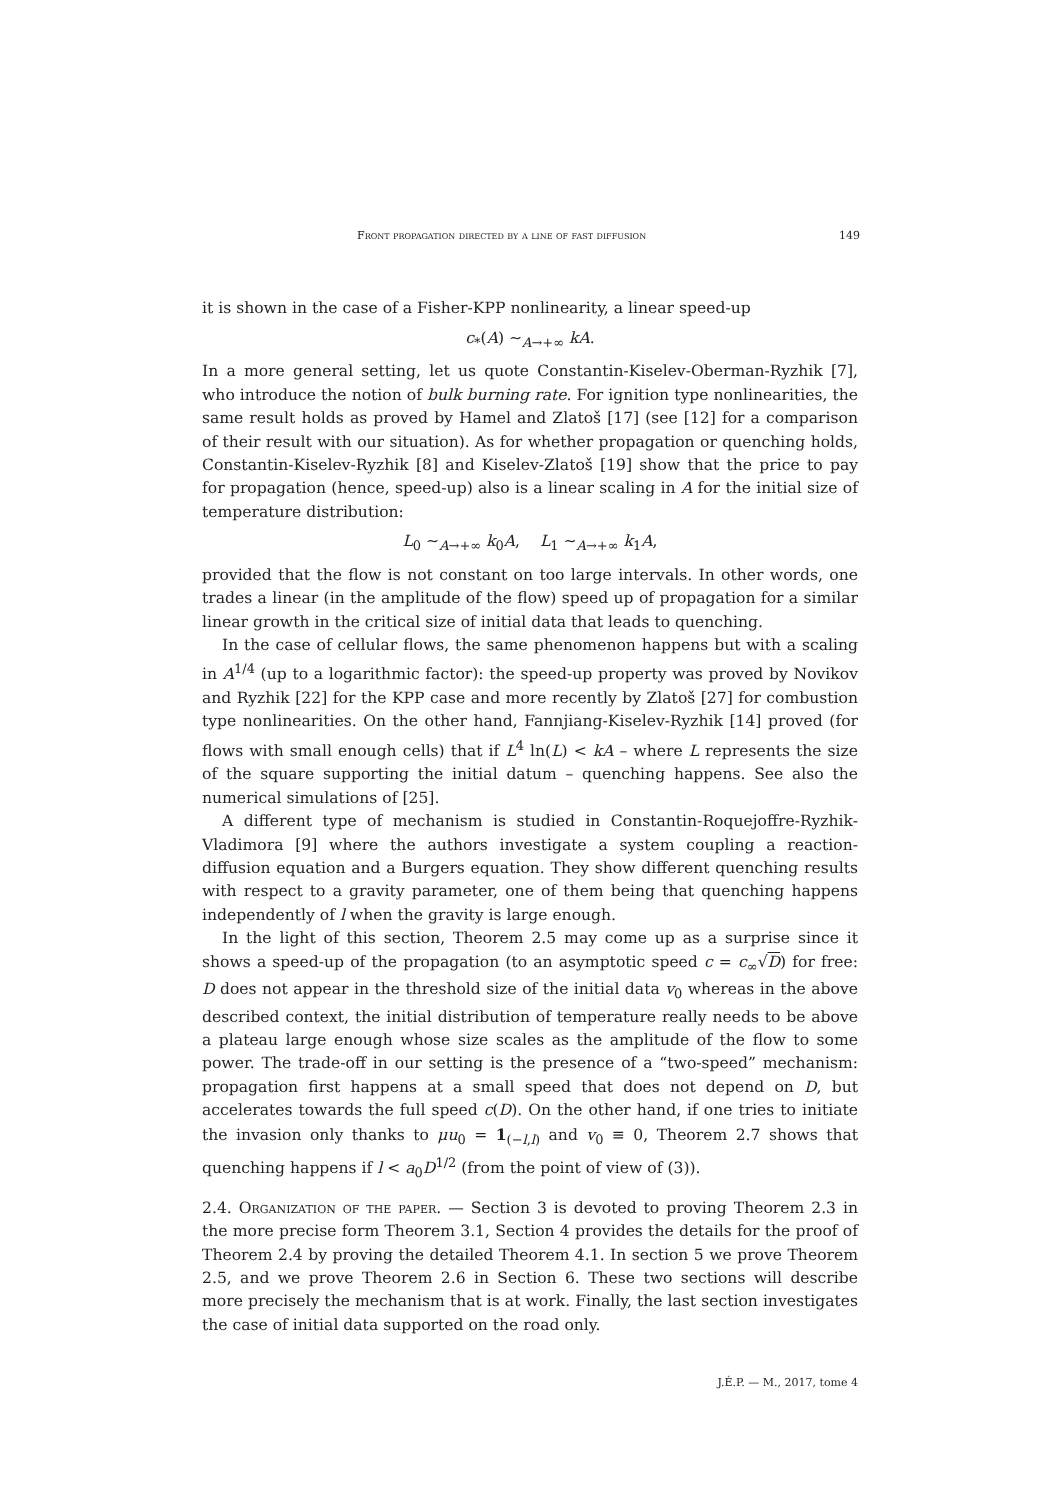Front propagation directed by a line of fast diffusion 149
it is shown in the case of a Fisher-KPP nonlinearity, a linear speed-up
c<sub>*</sub>(A) ∼<sub>A→+∞</sub> kA.
In a more general setting, let us quote Constantin-Kiselev-Oberman-Ryzhik [7], who introduce the notion of bulk burning rate. For ignition type nonlinearities, the same result holds as proved by Hamel and Zlatoš [17] (see [12] for a comparison of their result with our situation). As for whether propagation or quenching holds, Constantin-Kiselev-Ryzhik [8] and Kiselev-Zlatoš [19] show that the price to pay for propagation (hence, speed-up) also is a linear scaling in A for the initial size of temperature distribution:
L<sub>0</sub> ∼<sub>A→+∞</sub> k<sub>0</sub>A, L<sub>1</sub> ∼<sub>A→+∞</sub> k<sub>1</sub>A,
provided that the flow is not constant on too large intervals. In other words, one trades a linear (in the amplitude of the flow) speed up of propagation for a similar linear growth in the critical size of initial data that leads to quenching.
In the case of cellular flows, the same phenomenon happens but with a scaling in A<sup>1/4</sup> (up to a logarithmic factor): the speed-up property was proved by Novikov and Ryzhik [22] for the KPP case and more recently by Zlatoš [27] for combustion type nonlinearities. On the other hand, Fannjiang-Kiselev-Ryzhik [14] proved (for flows with small enough cells) that if L<sup>4</sup> ln(L) < kA – where L represents the size of the square supporting the initial datum – quenching happens. See also the numerical simulations of [25].
A different type of mechanism is studied in Constantin-Roquejoffre-Ryzhik-Vladimora [9] where the authors investigate a system coupling a reaction-diffusion equation and a Burgers equation. They show different quenching results with respect to a gravity parameter, one of them being that quenching happens independently of l when the gravity is large enough.
In the light of this section, Theorem 2.5 may come up as a surprise since it shows a speed-up of the propagation (to an asymptotic speed c = c<sub>∞</sub>√D) for free: D does not appear in the threshold size of the initial data v<sub>0</sub> whereas in the above described context, the initial distribution of temperature really needs to be above a plateau large enough whose size scales as the amplitude of the flow to some power. The trade-off in our setting is the presence of a “two-speed” mechanism: propagation first happens at a small speed that does not depend on D, but accelerates towards the full speed c(D). On the other hand, if one tries to initiate the invasion only thanks to μu<sub>0</sub> = 1<sub>(−l,l)</sub> and v<sub>0</sub> ≡ 0, Theorem 2.7 shows that quenching happens if l < a<sub>0</sub>D<sup>1/2</sup> (from the point of view of (3)).
2.4. Organization of the paper. — Section 3 is devoted to proving Theorem 2.3 in the more precise form Theorem 3.1, Section 4 provides the details for the proof of Theorem 2.4 by proving the detailed Theorem 4.1. In section 5 we prove Theorem 2.5, and we prove Theorem 2.6 in Section 6. These two sections will describe more precisely the mechanism that is at work. Finally, the last section investigates the case of initial data supported on the road only.
J.É.P. — M., 2017, tome 4